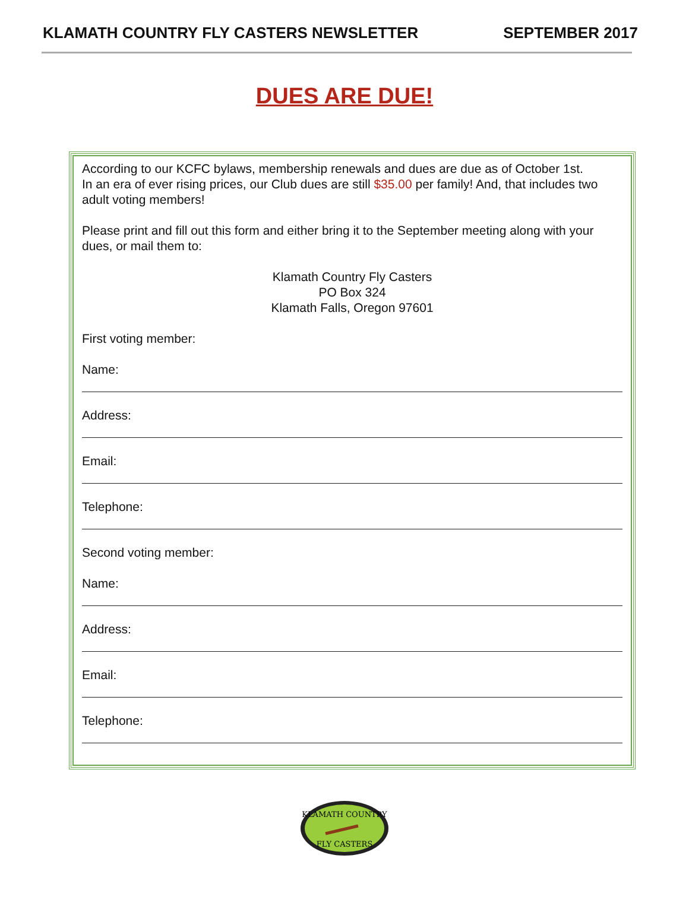KLAMATH COUNTRY FLY CASTERS NEWSLETTER SEPTEMBER 2017
DUES ARE DUE!
According to our KCFC bylaws, membership renewals and dues are due as of October 1st.
In an era of ever rising prices, our Club dues are still $35.00 per family! And, that includes two adult voting members!
Please print and fill out this form and either bring it to the September meeting along with your dues, or mail them to:
Klamath Country Fly Casters
PO Box 324
Klamath Falls, Oregon 97601
First voting member:
Name:
Address:
Email:
Telephone:
Second voting member:
Name:
Address:
Email:
Telephone:
KLAMATH COUNTRY
FLY CASTERS